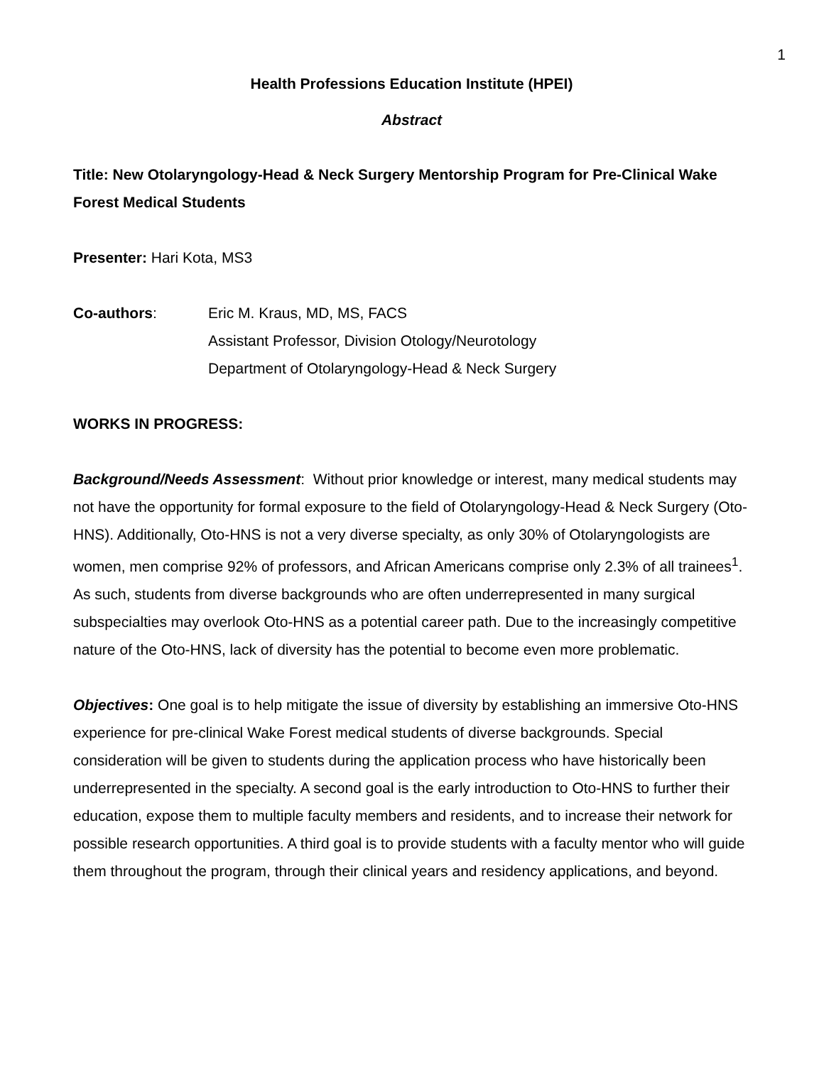1
Health Professions Education Institute (HPEI)
Abstract
Title: New Otolaryngology-Head & Neck Surgery Mentorship Program for Pre-Clinical Wake Forest Medical Students
Presenter: Hari Kota, MS3
Co-authors: Eric M. Kraus, MD, MS, FACS
Assistant Professor, Division Otology/Neurotology
Department of Otolaryngology-Head & Neck Surgery
WORKS IN PROGRESS:
Background/Needs Assessment: Without prior knowledge or interest, many medical students may not have the opportunity for formal exposure to the field of Otolaryngology-Head & Neck Surgery (Oto-HNS). Additionally, Oto-HNS is not a very diverse specialty, as only 30% of Otolaryngologists are women, men comprise 92% of professors, and African Americans comprise only 2.3% of all trainees<sup>1</sup>. As such, students from diverse backgrounds who are often underrepresented in many surgical subspecialties may overlook Oto-HNS as a potential career path. Due to the increasingly competitive nature of the Oto-HNS, lack of diversity has the potential to become even more problematic.
Objectives: One goal is to help mitigate the issue of diversity by establishing an immersive Oto-HNS experience for pre-clinical Wake Forest medical students of diverse backgrounds. Special consideration will be given to students during the application process who have historically been underrepresented in the specialty. A second goal is the early introduction to Oto-HNS to further their education, expose them to multiple faculty members and residents, and to increase their network for possible research opportunities. A third goal is to provide students with a faculty mentor who will guide them throughout the program, through their clinical years and residency applications, and beyond.